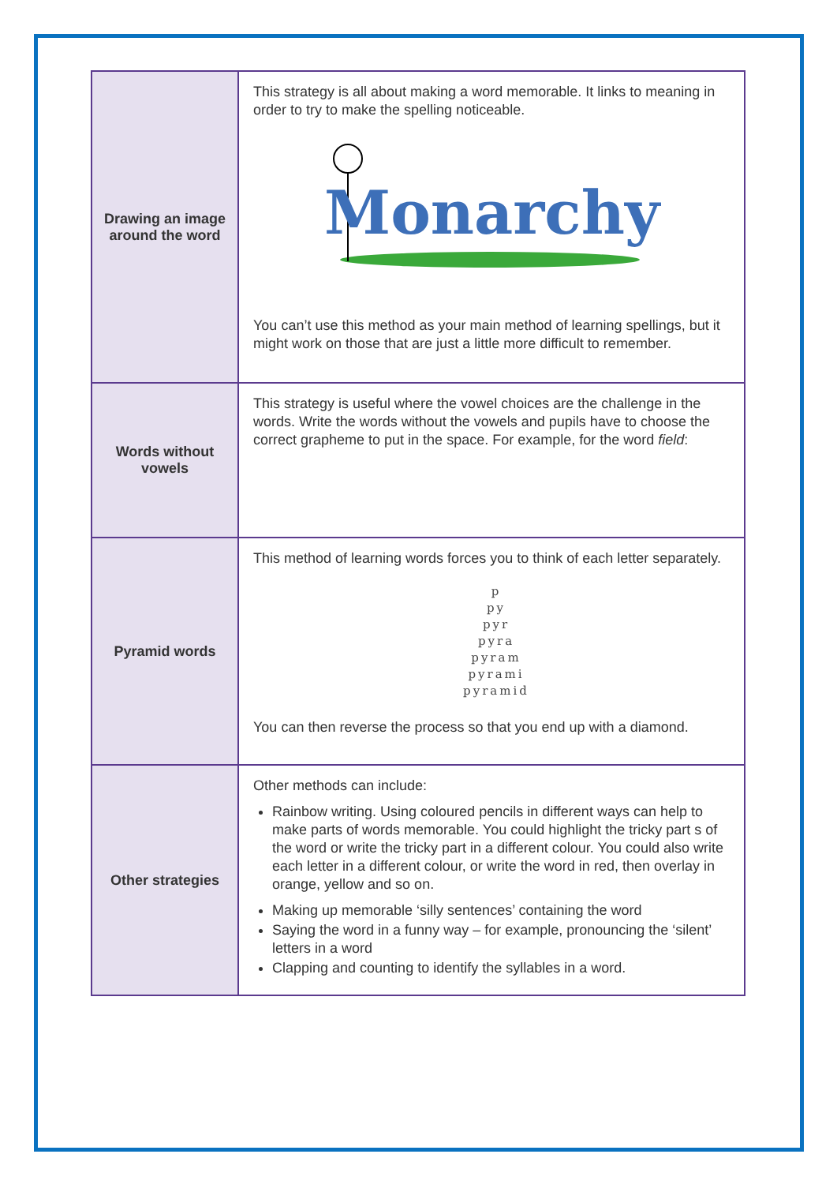| Drawing an image around the word | This strategy is all about making a word memorable. It links to meaning in order to try to make the spelling noticeable. Monarchy You can’t use this method as your main method of learning spellings, but it might work on those that are just a little more difficult to remember. |
| Words without vowels | This strategy is useful where the vowel choices are the challenge in the words. Write the words without the vowels and pupils have to choose the correct grapheme to put in the space. For example, for the word field : |
| Pyramid words | This method of learning words forces you to think of each letter separately. p py pyr pyra pyram pyrami pyramid You can then reverse the process so that you end up with a diamond. |
| Other strategies | Other methods can include: Rainbow writing. Using coloured pencils in different ways can help to make parts of words memorable. You could highlight the tricky part s of the word or write the tricky part in a different colour. You could also write each letter in a different colour, or write the word in red, then overlay in orange, yellow and so on. Making up memorable ‘silly sentences’ containing the word Saying the word in a funny way – for example, pronouncing the ‘silent’ letters in a word Clapping and counting to identify the syllables in a word. |